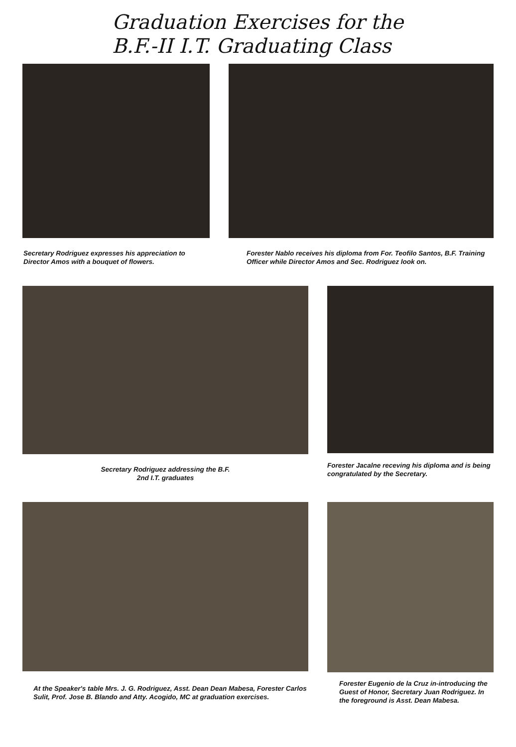Graduation Exercises for the
B.F.-II I.T. Graduating Class
Secretary Rodriguez expresses his appreciation to Director Amos with a bouquet of flowers.
Forester Nablo receives his diploma from For. Teofilo Santos, B.F. Training Officer while Director Amos and Sec. Rodriguez look on.
Secretary Rodriguez addressing the B.F.
2nd I.T. graduates
Forester Jacalne receving his diploma and is being congratulated by the Secretary.
At the Speaker's table Mrs. J. G. Rodriguez, Asst. Dean Dean Mabesa, Forester Carlos Sulit, Prof. Jose B. Blando and Atty. Acogido, MC at graduation exercises.
Forester Eugenio de la Cruz in-introducing the Guest of Honor, Secretary Juan Rodriguez. In the foreground is Asst. Dean Mabesa.